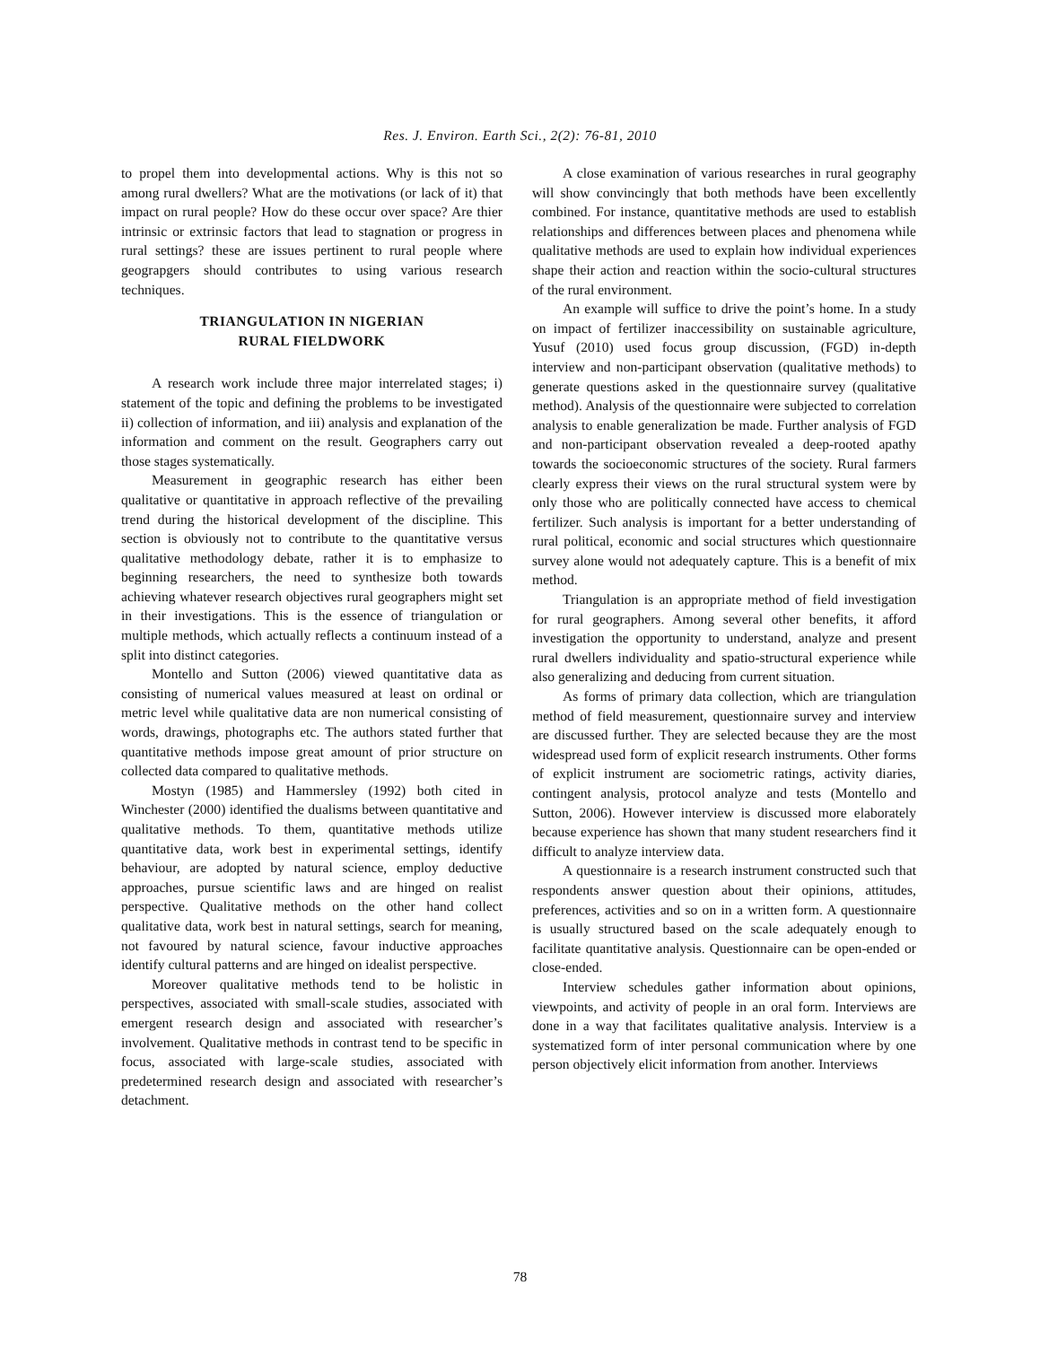Res. J. Environ. Earth Sci., 2(2): 76-81, 2010
to propel them into developmental actions. Why is this not so among rural dwellers? What are the motivations (or lack of it) that impact on rural people? How do these occur over space? Are thier intrinsic or extrinsic factors that lead to stagnation or progress in rural settings? these are issues pertinent to rural people where geograpgers should contributes to using various research techniques.
TRIANGULATION IN NIGERIAN
RURAL FIELDWORK
A research work include three major interrelated stages; i) statement of the topic and defining the problems to be investigated ii) collection of information, and iii) analysis and explanation of the information and comment on the result. Geographers carry out those stages systematically.
Measurement in geographic research has either been qualitative or quantitative in approach reflective of the prevailing trend during the historical development of the discipline. This section is obviously not to contribute to the quantitative versus qualitative methodology debate, rather it is to emphasize to beginning researchers, the need to synthesize both towards achieving whatever research objectives rural geographers might set in their investigations. This is the essence of triangulation or multiple methods, which actually reflects a continuum instead of a split into distinct categories.
Montello and Sutton (2006) viewed quantitative data as consisting of numerical values measured at least on ordinal or metric level while qualitative data are non numerical consisting of words, drawings, photographs etc. The authors stated further that quantitative methods impose great amount of prior structure on collected data compared to qualitative methods.
Mostyn (1985) and Hammersley (1992) both cited in Winchester (2000) identified the dualisms between quantitative and qualitative methods. To them, quantitative methods utilize quantitative data, work best in experimental settings, identify behaviour, are adopted by natural science, employ deductive approaches, pursue scientific laws and are hinged on realist perspective. Qualitative methods on the other hand collect qualitative data, work best in natural settings, search for meaning, not favoured by natural science, favour inductive approaches identify cultural patterns and are hinged on idealist perspective.
Moreover qualitative methods tend to be holistic in perspectives, associated with small-scale studies, associated with emergent research design and associated with researcher’s involvement. Qualitative methods in contrast tend to be specific in focus, associated with large-scale studies, associated with predetermined research design and associated with researcher’s detachment.
A close examination of various researches in rural geography will show convincingly that both methods have been excellently combined. For instance, quantitative methods are used to establish relationships and differences between places and phenomena while qualitative methods are used to explain how individual experiences shape their action and reaction within the socio-cultural structures of the rural environment.
An example will suffice to drive the point’s home. In a study on impact of fertilizer inaccessibility on sustainable agriculture, Yusuf (2010) used focus group discussion, (FGD) in-depth interview and non-participant observation (qualitative methods) to generate questions asked in the questionnaire survey (qualitative method). Analysis of the questionnaire were subjected to correlation analysis to enable generalization be made. Further analysis of FGD and non-participant observation revealed a deep-rooted apathy towards the socioeconomic structures of the society. Rural farmers clearly express their views on the rural structural system were by only those who are politically connected have access to chemical fertilizer. Such analysis is important for a better understanding of rural political, economic and social structures which questionnaire survey alone would not adequately capture. This is a benefit of mix method.
Triangulation is an appropriate method of field investigation for rural geographers. Among several other benefits, it afford investigation the opportunity to understand, analyze and present rural dwellers individuality and spatio-structural experience while also generalizing and deducing from current situation.
As forms of primary data collection, which are triangulation method of field measurement, questionnaire survey and interview are discussed further. They are selected because they are the most widespread used form of explicit research instruments. Other forms of explicit instrument are sociometric ratings, activity diaries, contingent analysis, protocol analyze and tests (Montello and Sutton, 2006). However interview is discussed more elaborately because experience has shown that many student researchers find it difficult to analyze interview data.
A questionnaire is a research instrument constructed such that respondents answer question about their opinions, attitudes, preferences, activities and so on in a written form. A questionnaire is usually structured based on the scale adequately enough to facilitate quantitative analysis. Questionnaire can be open-ended or close-ended.
Interview schedules gather information about opinions, viewpoints, and activity of people in an oral form. Interviews are done in a way that facilitates qualitative analysis. Interview is a systematized form of inter personal communication where by one person objectively elicit information from another. Interviews
78